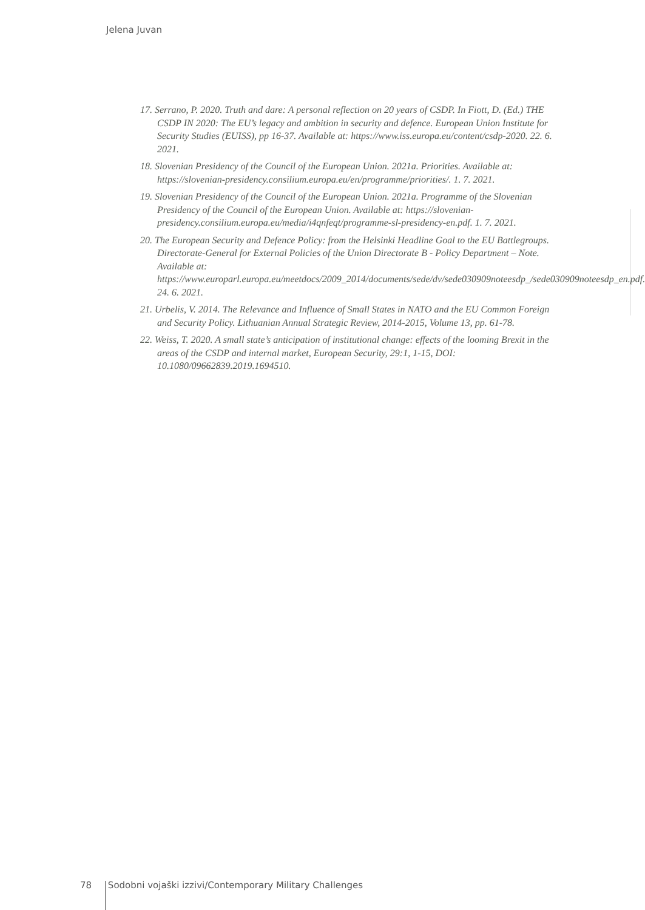Jelena Juvan
17. Serrano, P. 2020. Truth and dare: A personal reflection on 20 years of CSDP. In Fiott, D. (Ed.) THE CSDP IN 2020: The EU’s legacy and ambition in security and defence. European Union Institute for Security Studies (EUISS), pp 16-37. Available at: https://www.iss.europa.eu/content/csdp-2020. 22. 6. 2021.
18. Slovenian Presidency of the Council of the European Union. 2021a. Priorities. Available at: https://slovenian-presidency.consilium.europa.eu/en/programme/priorities/. 1. 7. 2021.
19. Slovenian Presidency of the Council of the European Union. 2021a. Programme of the Slovenian Presidency of the Council of the European Union. Available at: https://slovenian-presidency.consilium.europa.eu/media/i4qnfeqt/programme-sl-presidency-en.pdf. 1. 7. 2021.
20. The European Security and Defence Policy: from the Helsinki Headline Goal to the EU Battlegroups. Directorate-General for External Policies of the Union Directorate B - Policy Department – Note. Available at: https://www.europarl.europa.eu/meetdocs/2009_2014/documents/sede/dv/sede030909noteesdp_/sede030909noteesdp_en.pdf. 24. 6. 2021.
21. Urbelis, V. 2014. The Relevance and Influence of Small States in NATO and the EU Common Foreign and Security Policy. Lithuanian Annual Strategic Review, 2014-2015, Volume 13, pp. 61-78.
22. Weiss, T. 2020. A small state’s anticipation of institutional change: effects of the looming Brexit in the areas of the CSDP and internal market, European Security, 29:1, 1-15, DOI: 10.1080/09662839.2019.1694510.
78 Sodobni vojaški izzivi/Contemporary Military Challenges